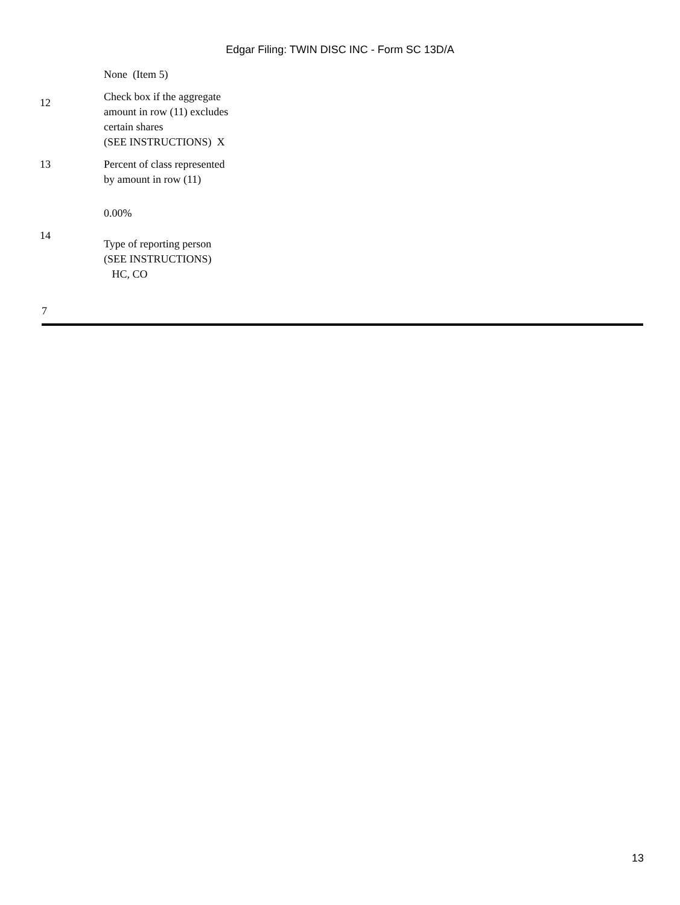Edgar Filing: TWIN DISC INC - Form SC 13D/A
| | None (Item 5) |
| 12 | Check box if the aggregate amount in row (11) excludes certain shares (SEE INSTRUCTIONS) X |
| 13 | Percent of class represented by amount in row (11) 0.00% |
| 14 | Type of reporting person (SEE INSTRUCTIONS) HC, CO |
7
13